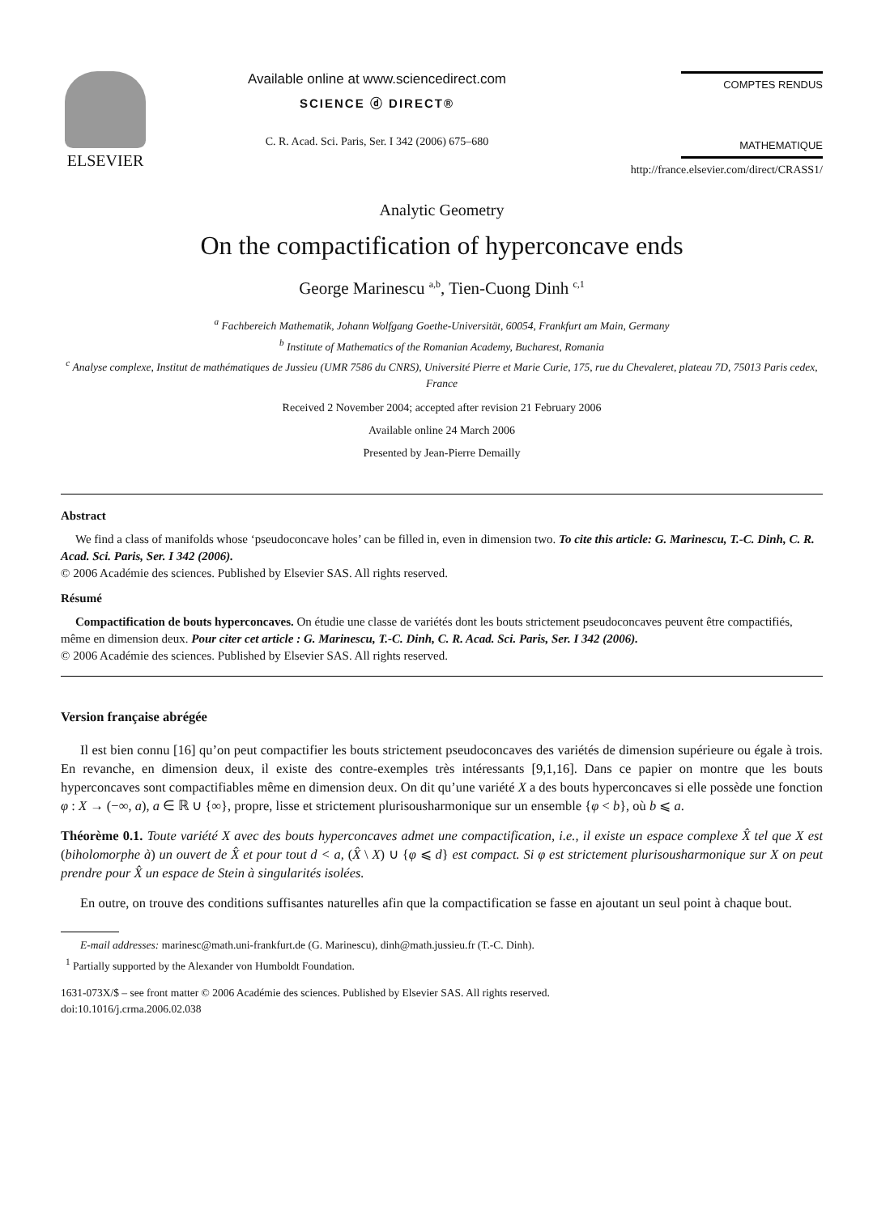ELSEVIER
Available online at www.sciencedirect.com
SCIENCE ⓓ DIRECT®
C. R. Acad. Sci. Paris, Ser. I 342 (2006) 675–680
COMPTES RENDUS
MATHEMATIQUE
http://france.elsevier.com/direct/CRASS1/
Analytic Geometry
On the compactification of hyperconcave ends
George Marinescu <sup>a,b</sup>, Tien-Cuong Dinh <sup>c,1</sup>
<sup>a</sup> Fachbereich Mathematik, Johann Wolfgang Goethe-Universität, 60054, Frankfurt am Main, Germany
<sup>b</sup> Institute of Mathematics of the Romanian Academy, Bucharest, Romania
<sup>c</sup> Analyse complexe, Institut de mathématiques de Jussieu (UMR 7586 du CNRS), Université Pierre et Marie Curie, 175, rue du Chevaleret, plateau 7D, 75013 Paris cedex, France
Received 2 November 2004; accepted after revision 21 February 2006
Available online 24 March 2006
Presented by Jean-Pierre Demailly
Abstract
We find a class of manifolds whose ‘pseudoconcave holes’ can be filled in, even in dimension two. To cite this article: G. Marinescu, T.-C. Dinh, C. R. Acad. Sci. Paris, Ser. I 342 (2006).
© 2006 Académie des sciences. Published by Elsevier SAS. All rights reserved.
Résumé
Compactification de bouts hyperconcaves. On étudie une classe de variétés dont les bouts strictement pseudoconcaves peuvent être compactifiés, même en dimension deux. Pour citer cet article : G. Marinescu, T.-C. Dinh, C. R. Acad. Sci. Paris, Ser. I 342 (2006).
© 2006 Académie des sciences. Published by Elsevier SAS. All rights reserved.
Version française abrégée
Il est bien connu [16] qu’on peut compactifier les bouts strictement pseudoconcaves des variétés de dimension supérieure ou égale à trois. En revanche, en dimension deux, il existe des contre-exemples très intéressants [9,1,16]. Dans ce papier on montre que les bouts hyperconcaves sont compactifiables même en dimension deux. On dit qu’une variété X a des bouts hyperconcaves si elle possède une fonction φ : X → (−∞, a), a ∈ ℝ ∪ {∞}, propre, lisse et strictement plurisousharmonique sur un ensemble {φ < b}, où b ⩽ a.
Théorème 0.1. Toute variété X avec des bouts hyperconcaves admet une compactification, i.e., il existe un espace complexe X̂ tel que X est (biholomorphe à) un ouvert de X̂ et pour tout d < a, (X̂ \ X) ∪ {φ ⩽ d} est compact. Si φ est strictement plurisousharmonique sur X on peut prendre pour X̂ un espace de Stein à singularités isolées.
En outre, on trouve des conditions suffisantes naturelles afin que la compactification se fasse en ajoutant un seul point à chaque bout.
E-mail addresses: marinesc@math.uni-frankfurt.de (G. Marinescu), dinh@math.jussieu.fr (T.-C. Dinh).
<sup>1</sup> Partially supported by the Alexander von Humboldt Foundation.
1631-073X/$ – see front matter © 2006 Académie des sciences. Published by Elsevier SAS. All rights reserved.
doi:10.1016/j.crma.2006.02.038